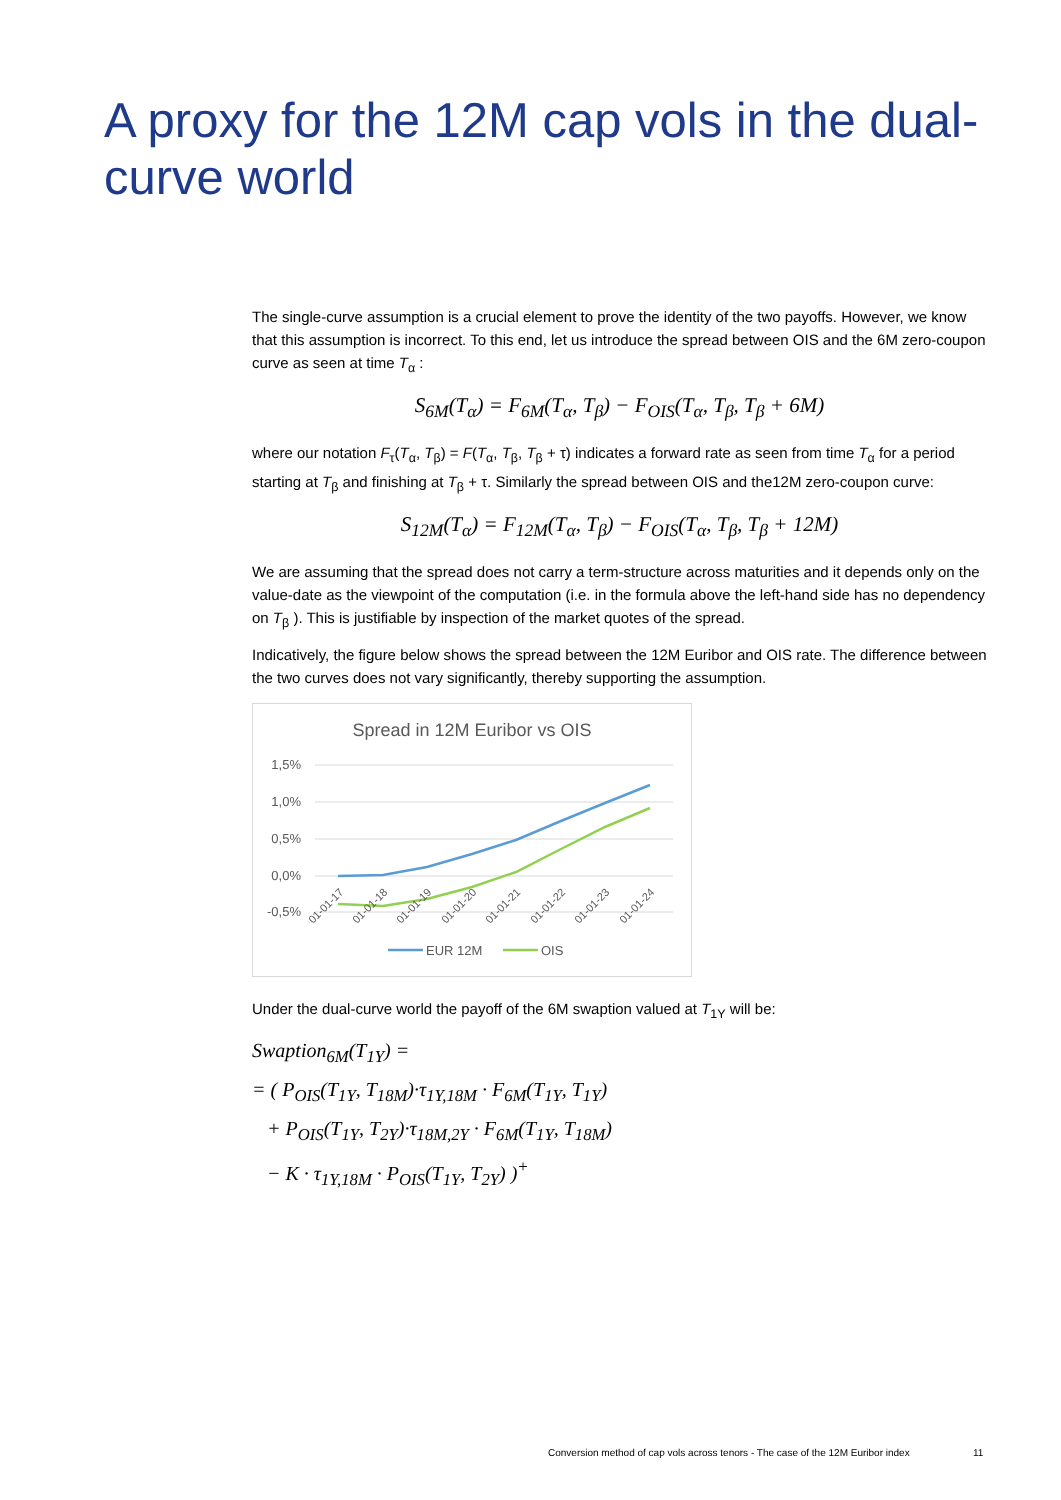A proxy for the 12M cap vols in the dual-curve world
The single-curve assumption is a crucial element to prove the identity of the two payoffs. However, we know that this assumption is incorrect. To this end, let us introduce the spread between OIS and the 6M zero-coupon curve as seen at time T<sub>α</sub> :
S<sub>6M</sub>(T<sub>α</sub>) = F<sub>6M</sub>(T<sub>α</sub>, T<sub>β</sub>) − F<sub>OIS</sub>(T<sub>α</sub>, T<sub>β</sub>, T<sub>β</sub> + 6M)
where our notation F<sub>τ</sub>(T<sub>α</sub>, T<sub>β</sub>) = F(T<sub>α</sub>, T<sub>β</sub>, T<sub>β</sub> + τ) indicates a forward rate as seen from time T<sub>α</sub> for a period starting at T<sub>β</sub> and finishing at T<sub>β</sub> + τ. Similarly the spread between OIS and the12M zero-coupon curve:
S<sub>12M</sub>(T<sub>α</sub>) = F<sub>12M</sub>(T<sub>α</sub>, T<sub>β</sub>) − F<sub>OIS</sub>(T<sub>α</sub>, T<sub>β</sub>, T<sub>β</sub> + 12M)
We are assuming that the spread does not carry a term-structure across maturities and it depends only on the value-date as the viewpoint of the computation (i.e. in the formula above the left-hand side has no dependency on T<sub>β</sub> ). This is justifiable by inspection of the market quotes of the spread.
Indicatively, the figure below shows the spread between the 12M Euribor and OIS rate. The difference between the two curves does not vary significantly, thereby supporting the assumption.
Spread in 12M Euribor vs OIS
1,5%
1,0%
0,5%
0,0%
-0,5%
01-01-17
01-01-18
01-01-19
01-01-20
01-01-21
01-01-22
01-01-23
01-01-24
EUR 12M
OIS
Under the dual-curve world the payoff of the 6M swaption valued at T<sub>1Y</sub> will be:
Swaption<sub>6M</sub>(T<sub>1Y</sub>) =
= ( P<sub>OIS</sub>(T<sub>1Y</sub>, T<sub>18M</sub>)·τ<sub>1Y,18M</sub> · F<sub>6M</sub>(T<sub>1Y</sub>, T<sub>1Y</sub>)
+ P<sub>OIS</sub>(T<sub>1Y</sub>, T<sub>2Y</sub>)·τ<sub>18M,2Y</sub> · F<sub>6M</sub>(T<sub>1Y</sub>, T<sub>18M</sub>)
− K · τ<sub>1Y,18M</sub> · P<sub>OIS</sub>(T<sub>1Y</sub>, T<sub>2Y</sub>) )<sup>+</sup>
Conversion method of cap vols across tenors - The case of the 12M Euribor index
11